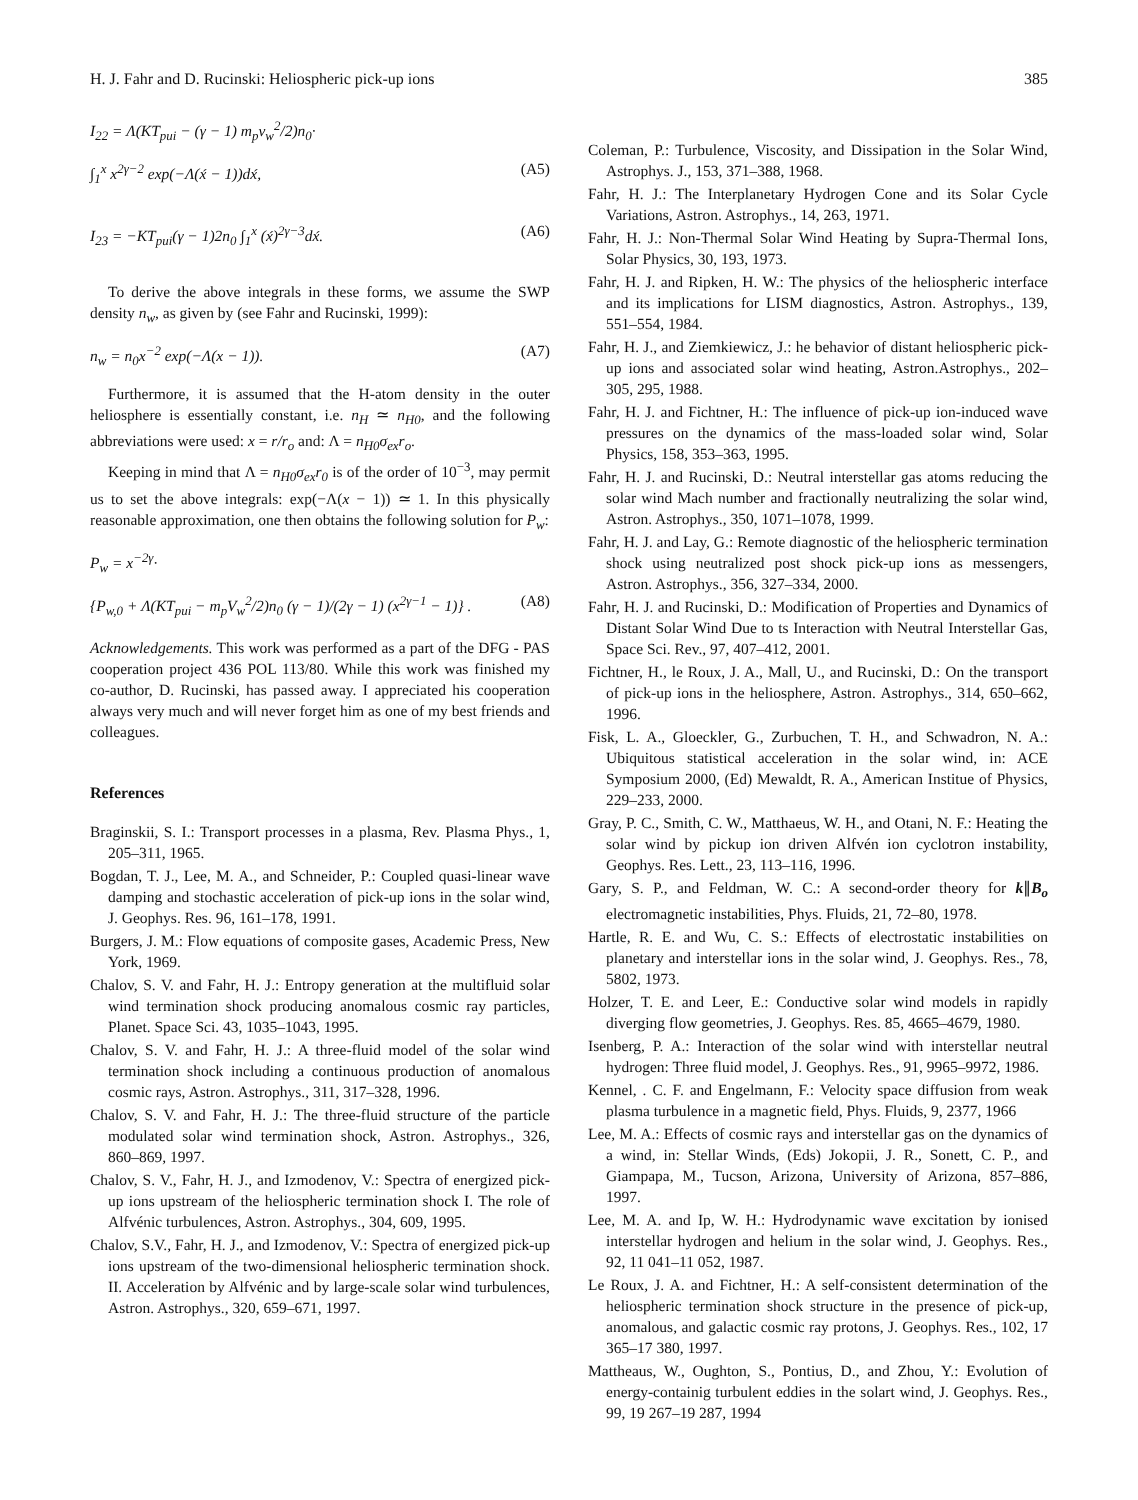H. J. Fahr and D. Rucinski: Heliospheric pick-up ions 385
I<sub>22</sub> = Λ(KT<sub>pui</sub> − (γ − 1) m<sub>p</sub>v<sub>w</sub><sup>2</sup>/2)n<sub>0</sub>·
∫<sub>1</sub><sup>x</sup> x<sup>2γ−2</sup> exp(−Λ(x́ − 1))dx́, (A5)
I<sub>23</sub> = −KT<sub>pui</sub>(γ − 1)2n<sub>0</sub> ∫<sub>1</sub><sup>x</sup> (x́)<sup>2γ−3</sup>dx́. (A6)
To derive the above integrals in these forms, we assume the SWP density n<sub>w</sub>, as given by (see Fahr and Rucinski, 1999):
n<sub>w</sub> = n<sub>0</sub>x<sup>−2</sup> exp(−Λ(x − 1)). (A7)
Furthermore, it is assumed that the H-atom density in the outer heliosphere is essentially constant, i.e. n<sub>H</sub> ≃ n<sub>H0</sub>, and the following abbreviations were used: x = r/r<sub>o</sub> and: Λ = n<sub>H0</sub>σ<sub>ex</sub>r<sub>o</sub>.
Keeping in mind that Λ = n<sub>H0</sub>σ<sub>ex</sub>r<sub>0</sub> is of the order of 10<sup>−3</sup>, may permit us to set the above integrals: exp(−Λ(x − 1)) ≃ 1. In this physically reasonable approximation, one then obtains the following solution for P<sub>w</sub>:
P<sub>w</sub> = x<sup>−2γ</sup>·
{P<sub>w,0</sub> + Λ(KT<sub>pui</sub> − m<sub>p</sub>V<sub>w</sub><sup>2</sup>/2)n<sub>0</sub> (γ − 1)/(2γ − 1) (x<sup>2γ−1</sup> − 1)} . (A8)
Acknowledgements. This work was performed as a part of the DFG - PAS cooperation project 436 POL 113/80. While this work was finished my co-author, D. Rucinski, has passed away. I appreciated his cooperation always very much and will never forget him as one of my best friends and colleagues.
References
Braginskii, S. I.: Transport processes in a plasma, Rev. Plasma Phys., 1, 205–311, 1965.
Bogdan, T. J., Lee, M. A., and Schneider, P.: Coupled quasi-linear wave damping and stochastic acceleration of pick-up ions in the solar wind, J. Geophys. Res. 96, 161–178, 1991.
Burgers, J. M.: Flow equations of composite gases, Academic Press, New York, 1969.
Chalov, S. V. and Fahr, H. J.: Entropy generation at the multifluid solar wind termination shock producing anomalous cosmic ray particles, Planet. Space Sci. 43, 1035–1043, 1995.
Chalov, S. V. and Fahr, H. J.: A three-fluid model of the solar wind termination shock including a continuous production of anomalous cosmic rays, Astron. Astrophys., 311, 317–328, 1996.
Chalov, S. V. and Fahr, H. J.: The three-fluid structure of the particle modulated solar wind termination shock, Astron. Astrophys., 326, 860–869, 1997.
Chalov, S. V., Fahr, H. J., and Izmodenov, V.: Spectra of energized pick-up ions upstream of the heliospheric termination shock I. The role of Alfvénic turbulences, Astron. Astrophys., 304, 609, 1995.
Chalov, S.V., Fahr, H. J., and Izmodenov, V.: Spectra of energized pick-up ions upstream of the two-dimensional heliospheric termination shock. II. Acceleration by Alfvénic and by large-scale solar wind turbulences, Astron. Astrophys., 320, 659–671, 1997.
Coleman, P.: Turbulence, Viscosity, and Dissipation in the Solar Wind, Astrophys. J., 153, 371–388, 1968.
Fahr, H. J.: The Interplanetary Hydrogen Cone and its Solar Cycle Variations, Astron. Astrophys., 14, 263, 1971.
Fahr, H. J.: Non-Thermal Solar Wind Heating by Supra-Thermal Ions, Solar Physics, 30, 193, 1973.
Fahr, H. J. and Ripken, H. W.: The physics of the heliospheric interface and its implications for LISM diagnostics, Astron. Astrophys., 139, 551–554, 1984.
Fahr, H. J., and Ziemkiewicz, J.: he behavior of distant heliospheric pick-up ions and associated solar wind heating, Astron.Astrophys., 202–305, 295, 1988.
Fahr, H. J. and Fichtner, H.: The influence of pick-up ion-induced wave pressures on the dynamics of the mass-loaded solar wind, Solar Physics, 158, 353–363, 1995.
Fahr, H. J. and Rucinski, D.: Neutral interstellar gas atoms reducing the solar wind Mach number and fractionally neutralizing the solar wind, Astron. Astrophys., 350, 1071–1078, 1999.
Fahr, H. J. and Lay, G.: Remote diagnostic of the heliospheric termination shock using neutralized post shock pick-up ions as messengers, Astron. Astrophys., 356, 327–334, 2000.
Fahr, H. J. and Rucinski, D.: Modification of Properties and Dynamics of Distant Solar Wind Due to ts Interaction with Neutral Interstellar Gas, Space Sci. Rev., 97, 407–412, 2001.
Fichtner, H., le Roux, J. A., Mall, U., and Rucinski, D.: On the transport of pick-up ions in the heliosphere, Astron. Astrophys., 314, 650–662, 1996.
Fisk, L. A., Gloeckler, G., Zurbuchen, T. H., and Schwadron, N. A.: Ubiquitous statistical acceleration in the solar wind, in: ACE Symposium 2000, (Ed) Mewaldt, R. A., American Institue of Physics, 229–233, 2000.
Gray, P. C., Smith, C. W., Matthaeus, W. H., and Otani, N. F.: Heating the solar wind by pickup ion driven Alfvén ion cyclotron instability, Geophys. Res. Lett., 23, 113–116, 1996.
Gary, S. P., and Feldman, W. C.: A second-order theory for k∥B<sub>o</sub> electromagnetic instabilities, Phys. Fluids, 21, 72–80, 1978.
Hartle, R. E. and Wu, C. S.: Effects of electrostatic instabilities on planetary and interstellar ions in the solar wind, J. Geophys. Res., 78, 5802, 1973.
Holzer, T. E. and Leer, E.: Conductive solar wind models in rapidly diverging flow geometries, J. Geophys. Res. 85, 4665–4679, 1980.
Isenberg, P. A.: Interaction of the solar wind with interstellar neutral hydrogen: Three fluid model, J. Geophys. Res., 91, 9965–9972, 1986.
Kennel, . C. F. and Engelmann, F.: Velocity space diffusion from weak plasma turbulence in a magnetic field, Phys. Fluids, 9, 2377, 1966
Lee, M. A.: Effects of cosmic rays and interstellar gas on the dynamics of a wind, in: Stellar Winds, (Eds) Jokopii, J. R., Sonett, C. P., and Giampapa, M., Tucson, Arizona, University of Arizona, 857–886, 1997.
Lee, M. A. and Ip, W. H.: Hydrodynamic wave excitation by ionised interstellar hydrogen and helium in the solar wind, J. Geophys. Res., 92, 11 041–11 052, 1987.
Le Roux, J. A. and Fichtner, H.: A self-consistent determination of the heliospheric termination shock structure in the presence of pick-up, anomalous, and galactic cosmic ray protons, J. Geophys. Res., 102, 17 365–17 380, 1997.
Mattheaus, W., Oughton, S., Pontius, D., and Zhou, Y.: Evolution of energy-containig turbulent eddies in the solart wind, J. Geophys. Res., 99, 19 267–19 287, 1994